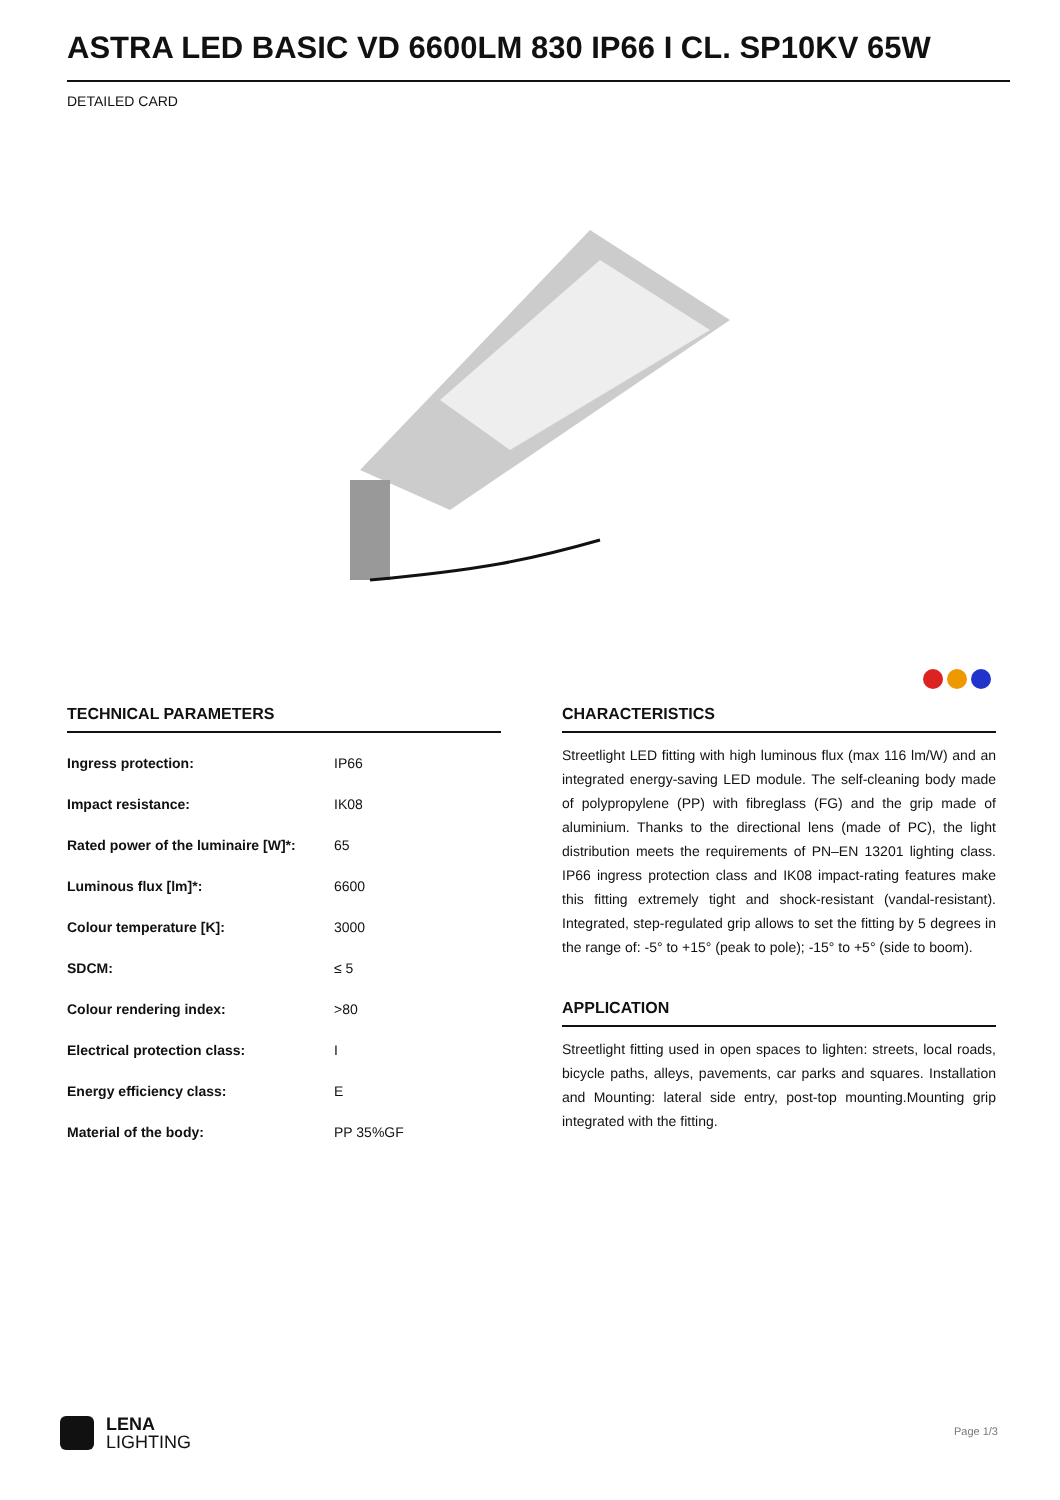ASTRA LED BASIC VD 6600LM 830 IP66 I CL. SP10KV 65W
DETAILED CARD
TECHNICAL PARAMETERS
| Ingress protection: | IP66 |
| Impact resistance: | IK08 |
| Rated power of the luminaire [W]*: | 65 |
| Luminous flux [lm]*: | 6600 |
| Colour temperature [K]: | 3000 |
| SDCM: | ≤ 5 |
| Colour rendering index: | >80 |
| Electrical protection class: | I |
| Energy efficiency class: | E |
| Material of the body: | PP 35%GF |
CHARACTERISTICS
Streetlight LED fitting with high luminous flux (max 116 lm/W) and an integrated energy-saving LED module. The self-cleaning body made of polypropylene (PP) with fibreglass (FG) and the grip made of aluminium. Thanks to the directional lens (made of PC), the light distribution meets the requirements of PN–EN 13201 lighting class. IP66 ingress protection class and IK08 impact-rating features make this fitting extremely tight and shock-resistant (vandal-resistant). Integrated, step-regulated grip allows to set the fitting by 5 degrees in the range of: -5° to +15° (peak to pole); -15° to +5° (side to boom).
APPLICATION
Streetlight fitting used in open spaces to lighten: streets, local roads, bicycle paths, alleys, pavements, car parks and squares. Installation and Mounting: lateral side entry, post-top mounting.Mounting grip integrated with the fitting.
LENA
LIGHTING
Page 1/3